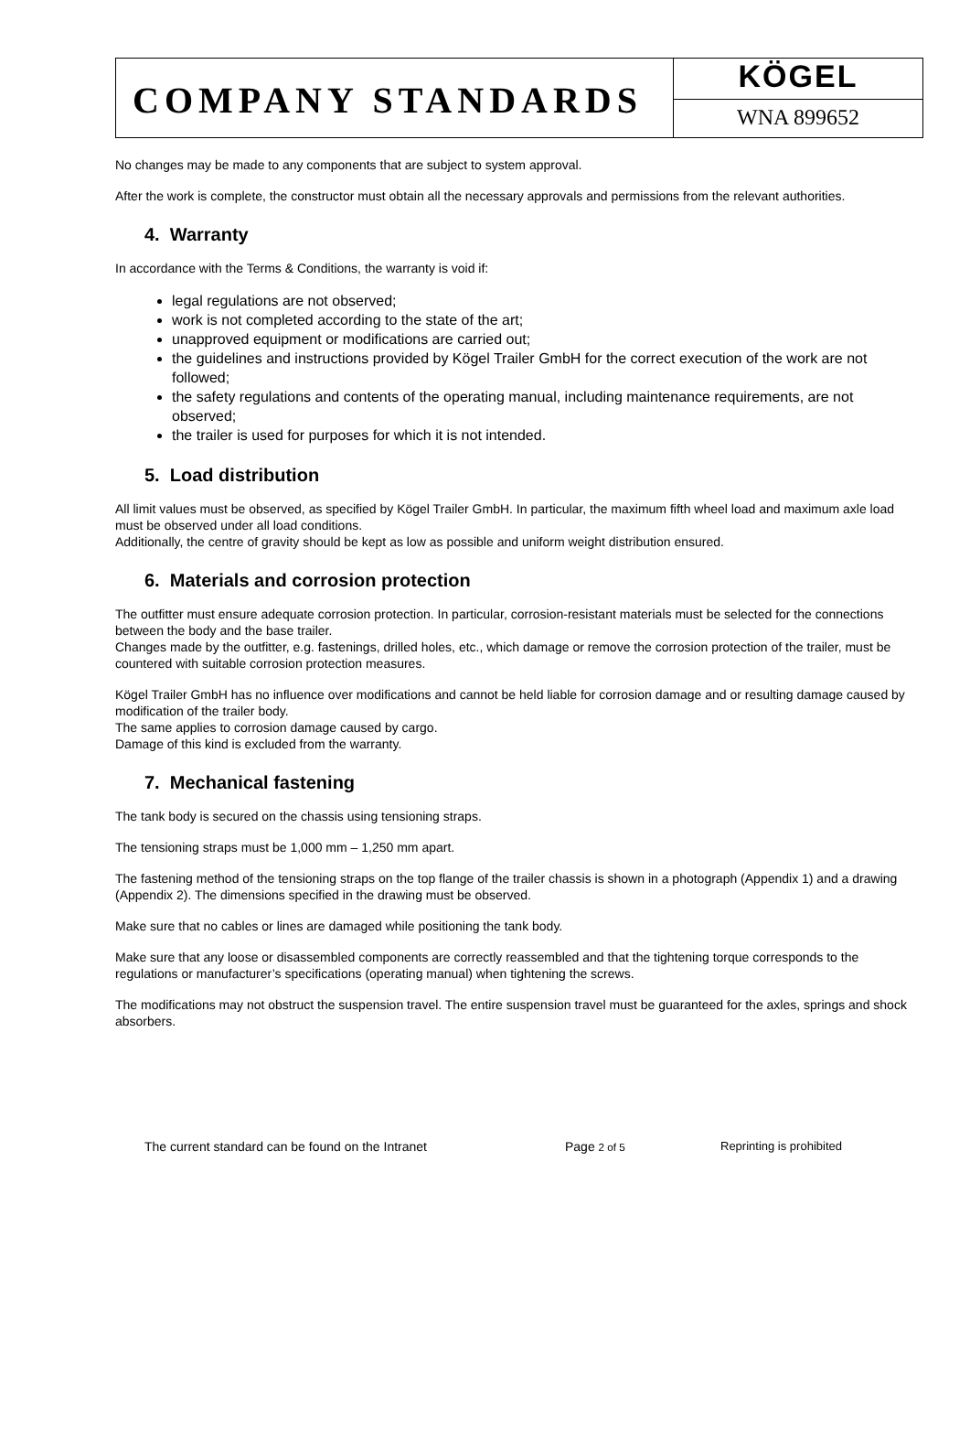COMPANY STANDARDS
KÖGEL
WNA 899652
No changes may be made to any components that are subject to system approval.
After the work is complete, the constructor must obtain all the necessary approvals and permissions from the relevant authorities.
4. Warranty
In accordance with the Terms & Conditions, the warranty is void if:
legal regulations are not observed;
work is not completed according to the state of the art;
unapproved equipment or modifications are carried out;
the guidelines and instructions provided by Kögel Trailer GmbH for the correct execution of the work are not followed;
the safety regulations and contents of the operating manual, including maintenance requirements, are not observed;
the trailer is used for purposes for which it is not intended.
5. Load distribution
All limit values must be observed, as specified by Kögel Trailer GmbH. In particular, the maximum fifth wheel load and maximum axle load must be observed under all load conditions.
Additionally, the centre of gravity should be kept as low as possible and uniform weight distribution ensured.
6. Materials and corrosion protection
The outfitter must ensure adequate corrosion protection. In particular, corrosion-resistant materials must be selected for the connections between the body and the base trailer.
Changes made by the outfitter, e.g. fastenings, drilled holes, etc., which damage or remove the corrosion protection of the trailer, must be countered with suitable corrosion protection measures.
Kögel Trailer GmbH has no influence over modifications and cannot be held liable for corrosion damage and or resulting damage caused by modification of the trailer body.
The same applies to corrosion damage caused by cargo.
Damage of this kind is excluded from the warranty.
7. Mechanical fastening
The tank body is secured on the chassis using tensioning straps.
The tensioning straps must be 1,000 mm – 1,250 mm apart.
The fastening method of the tensioning straps on the top flange of the trailer chassis is shown in a photograph (Appendix 1) and a drawing (Appendix 2). The dimensions specified in the drawing must be observed.
Make sure that no cables or lines are damaged while positioning the tank body.
Make sure that any loose or disassembled components are correctly reassembled and that the tightening torque corresponds to the regulations or manufacturer’s specifications (operating manual) when tightening the screws.
The modifications may not obstruct the suspension travel. The entire suspension travel must be guaranteed for the axles, springs and shock absorbers.
The current standard can be found on the Intranet Page 2 of 5 Reprinting is prohibited